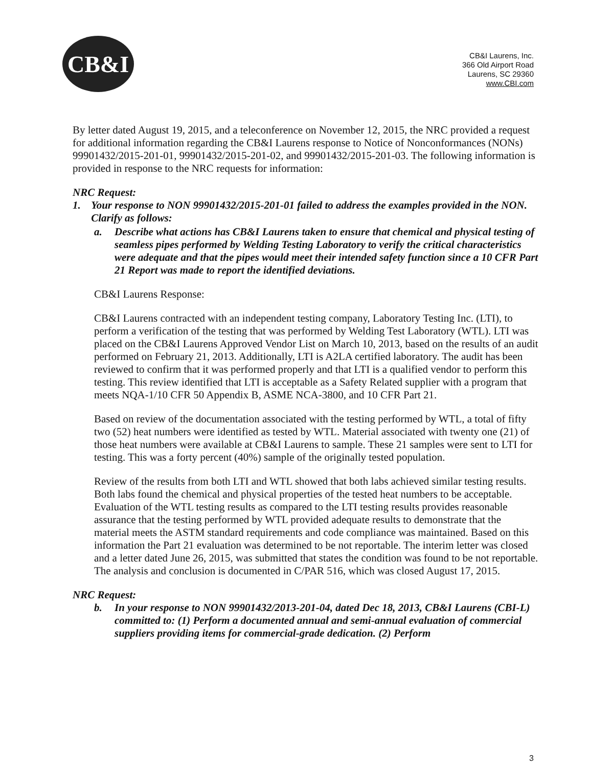CB&I
CB&I Laurens, Inc.
366 Old Airport Road
Laurens, SC 29360
www.CBI.com
By letter dated August 19, 2015, and a teleconference on November 12, 2015, the NRC provided a request for additional information regarding the CB&I Laurens response to Notice of Nonconformances (NONs) 99901432/2015-201-01, 99901432/2015-201-02, and 99901432/2015-201-03. The following information is provided in response to the NRC requests for information:
NRC Request:
1. Your response to NON 99901432/2015-201-01 failed to address the examples provided in the NON. Clarify as follows:
a. Describe what actions has CB&I Laurens taken to ensure that chemical and physical testing of seamless pipes performed by Welding Testing Laboratory to verify the critical characteristics were adequate and that the pipes would meet their intended safety function since a 10 CFR Part 21 Report was made to report the identified deviations.
CB&I Laurens Response:
CB&I Laurens contracted with an independent testing company, Laboratory Testing Inc. (LTI), to perform a verification of the testing that was performed by Welding Test Laboratory (WTL). LTI was placed on the CB&I Laurens Approved Vendor List on March 10, 2013, based on the results of an audit performed on February 21, 2013. Additionally, LTI is A2LA certified laboratory. The audit has been reviewed to confirm that it was performed properly and that LTI is a qualified vendor to perform this testing. This review identified that LTI is acceptable as a Safety Related supplier with a program that meets NQA-1/10 CFR 50 Appendix B, ASME NCA-3800, and 10 CFR Part 21.
Based on review of the documentation associated with the testing performed by WTL, a total of fifty two (52) heat numbers were identified as tested by WTL. Material associated with twenty one (21) of those heat numbers were available at CB&I Laurens to sample. These 21 samples were sent to LTI for testing. This was a forty percent (40%) sample of the originally tested population.
Review of the results from both LTI and WTL showed that both labs achieved similar testing results. Both labs found the chemical and physical properties of the tested heat numbers to be acceptable. Evaluation of the WTL testing results as compared to the LTI testing results provides reasonable assurance that the testing performed by WTL provided adequate results to demonstrate that the material meets the ASTM standard requirements and code compliance was maintained. Based on this information the Part 21 evaluation was determined to be not reportable. The interim letter was closed and a letter dated June 26, 2015, was submitted that states the condition was found to be not reportable. The analysis and conclusion is documented in C/PAR 516, which was closed August 17, 2015.
NRC Request:
b. In your response to NON 99901432/2013-201-04, dated Dec 18, 2013, CB&I Laurens (CBI-L) committed to: (1) Perform a documented annual and semi-annual evaluation of commercial suppliers providing items for commercial-grade dedication. (2) Perform
3